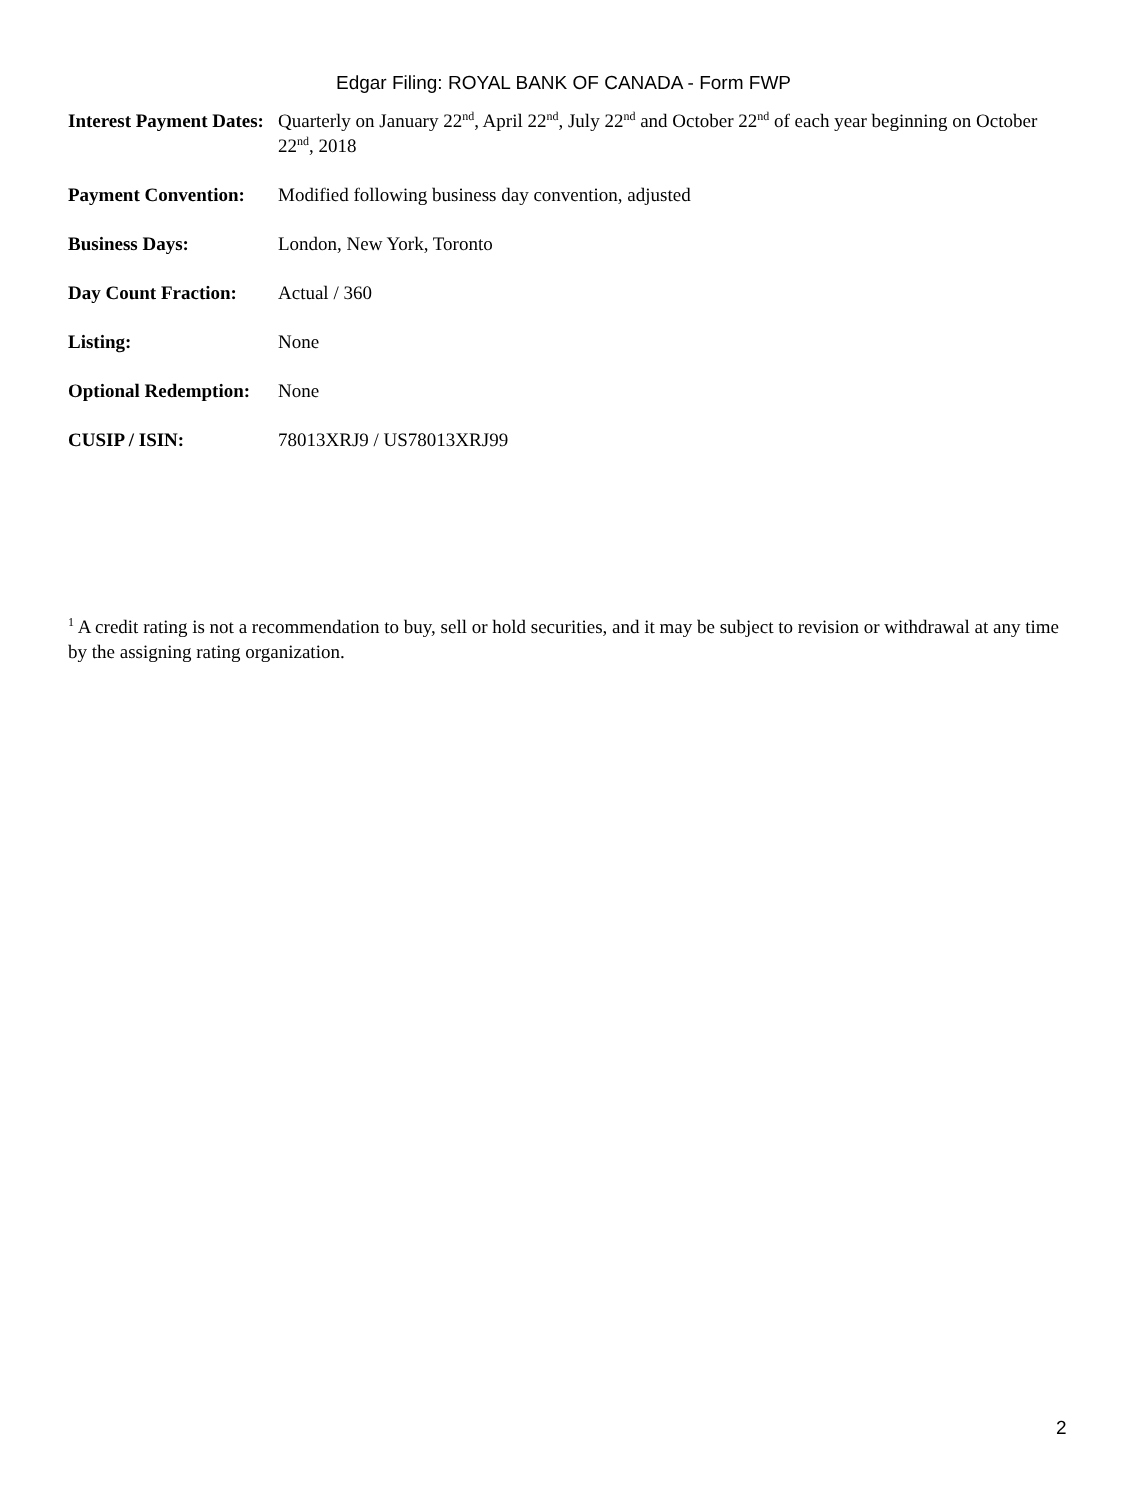Edgar Filing: ROYAL BANK OF CANADA - Form FWP
| Interest Payment Dates: | Quarterly on January 22<sup>nd</sup>, April 22<sup>nd</sup>, July 22<sup>nd</sup> and October 22<sup>nd</sup> of each year beginning on October 22<sup>nd</sup>, 2018 |
| Payment Convention: | Modified following business day convention, adjusted |
| Business Days: | London, New York, Toronto |
| Day Count Fraction: | Actual / 360 |
| Listing: | None |
| Optional Redemption: | None |
| CUSIP / ISIN: | 78013XRJ9 / US78013XRJ99 |
<sup>1</sup> A credit rating is not a recommendation to buy, sell or hold securities, and it may be subject to revision or withdrawal at any time by the assigning rating organization.
2